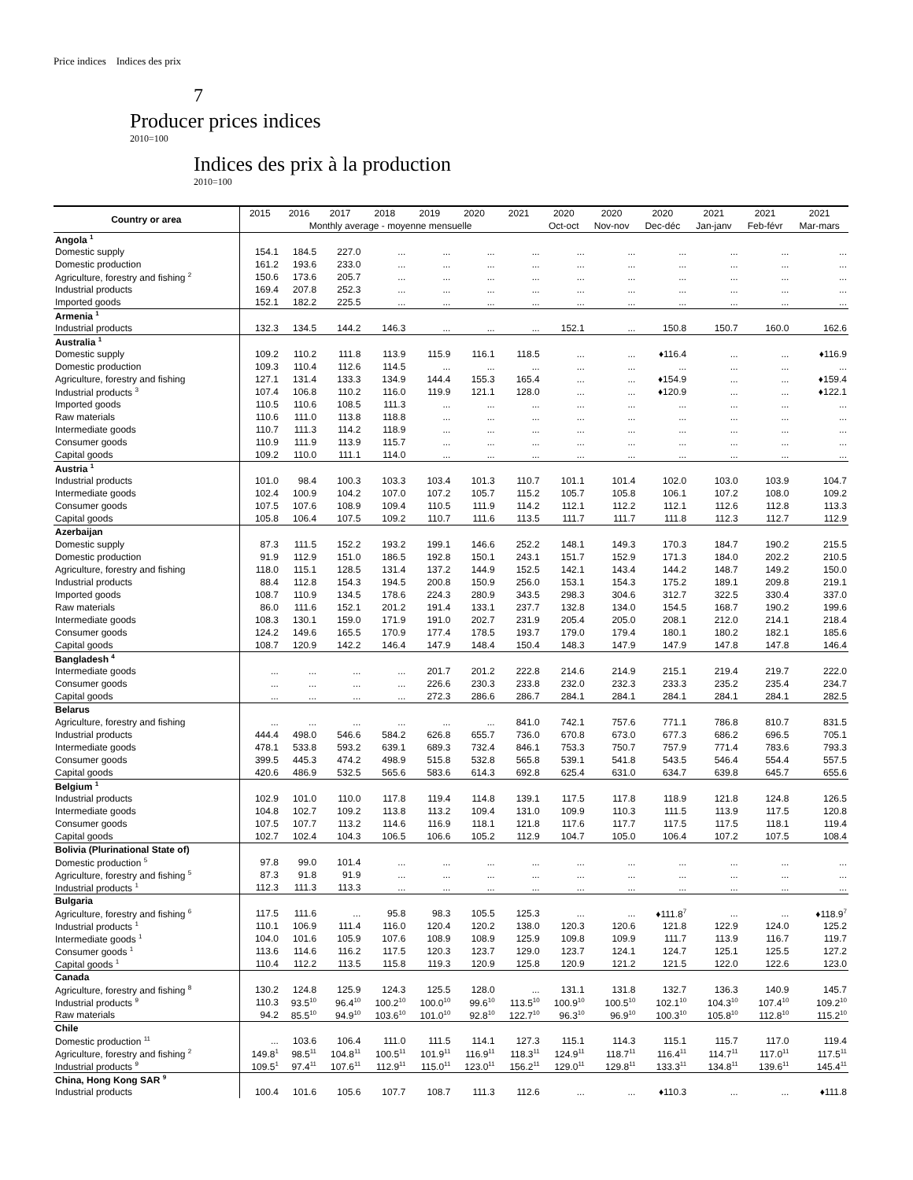Price indices Indices des prix
7
Producer prices indices
2010=100
Indices des prix à la production
2010=100
| Country or area | 2015 | 2016 | 2017 | 2018 | 2019 | 2020 | 2021 | 2020 | 2020 | 2020 | 2021 | 2021 | 2021 |
| --- | --- | --- | --- | --- | --- | --- | --- | --- | --- | --- | --- | --- | --- |
| | Monthly average - moyenne mensuelle | | | | | | | Oct-oct | Nov-nov | Dec-déc | Jan-janv | Feb-févr | Mar-mars |
| Angola <sup>1</sup> | | | | | | | | | | | | | |
| Domestic supply | 154.1 | 184.5 | 227.0 | ... | ... | ... | ... | ... | ... | ... | ... | ... | ... |
| Domestic production | 161.2 | 193.6 | 233.0 | ... | ... | ... | ... | ... | ... | ... | ... | ... | ... |
| Agriculture, forestry and fishing <sup>2</sup> | 150.6 | 173.6 | 205.7 | ... | ... | ... | ... | ... | ... | ... | ... | ... | ... |
| Industrial products | 169.4 | 207.8 | 252.3 | ... | ... | ... | ... | ... | ... | ... | ... | ... | ... |
| Imported goods | 152.1 | 182.2 | 225.5 | ... | ... | ... | ... | ... | ... | ... | ... | ... | ... |
| Armenia <sup>1</sup> | | | | | | | | | | | | | |
| Industrial products | 132.3 | 134.5 | 144.2 | 146.3 | ... | ... | ... | 152.1 | ... | 150.8 | 150.7 | 160.0 | 162.6 |
| Australia <sup>1</sup> | | | | | | | | | | | | | |
| Domestic supply | 109.2 | 110.2 | 111.8 | 113.9 | 115.9 | 116.1 | 118.5 | ... | ... | ♦116.4 | ... | ... | ♦116.9 |
| Domestic production | 109.3 | 110.4 | 112.6 | 114.5 | ... | ... | ... | ... | ... | ... | ... | ... | ... |
| Agriculture, forestry and fishing | 127.1 | 131.4 | 133.3 | 134.9 | 144.4 | 155.3 | 165.4 | ... | ... | ♦154.9 | ... | ... | ♦159.4 |
| Industrial products <sup>3</sup> | 107.4 | 106.8 | 110.2 | 116.0 | 119.9 | 121.1 | 128.0 | ... | ... | ♦120.9 | ... | ... | ♦122.1 |
| Imported goods | 110.5 | 110.6 | 108.5 | 111.3 | ... | ... | ... | ... | ... | ... | ... | ... | ... |
| Raw materials | 110.6 | 111.0 | 113.8 | 118.8 | ... | ... | ... | ... | ... | ... | ... | ... | ... |
| Intermediate goods | 110.7 | 111.3 | 114.2 | 118.9 | ... | ... | ... | ... | ... | ... | ... | ... | ... |
| Consumer goods | 110.9 | 111.9 | 113.9 | 115.7 | ... | ... | ... | ... | ... | ... | ... | ... | ... |
| Capital goods | 109.2 | 110.0 | 111.1 | 114.0 | ... | ... | ... | ... | ... | ... | ... | ... | ... |
| Austria <sup>1</sup> | | | | | | | | | | | | | |
| Industrial products | 101.0 | 98.4 | 100.3 | 103.3 | 103.4 | 101.3 | 110.7 | 101.1 | 101.4 | 102.0 | 103.0 | 103.9 | 104.7 |
| Intermediate goods | 102.4 | 100.9 | 104.2 | 107.0 | 107.2 | 105.7 | 115.2 | 105.7 | 105.8 | 106.1 | 107.2 | 108.0 | 109.2 |
| Consumer goods | 107.5 | 107.6 | 108.9 | 109.4 | 110.5 | 111.9 | 114.2 | 112.1 | 112.2 | 112.1 | 112.6 | 112.8 | 113.3 |
| Capital goods | 105.8 | 106.4 | 107.5 | 109.2 | 110.7 | 111.6 | 113.5 | 111.7 | 111.7 | 111.8 | 112.3 | 112.7 | 112.9 |
| Azerbaijan | | | | | | | | | | | | | |
| Domestic supply | 87.3 | 111.5 | 152.2 | 193.2 | 199.1 | 146.6 | 252.2 | 148.1 | 149.3 | 170.3 | 184.7 | 190.2 | 215.5 |
| Domestic production | 91.9 | 112.9 | 151.0 | 186.5 | 192.8 | 150.1 | 243.1 | 151.7 | 152.9 | 171.3 | 184.0 | 202.2 | 210.5 |
| Agriculture, forestry and fishing | 118.0 | 115.1 | 128.5 | 131.4 | 137.2 | 144.9 | 152.5 | 142.1 | 143.4 | 144.2 | 148.7 | 149.2 | 150.0 |
| Industrial products | 88.4 | 112.8 | 154.3 | 194.5 | 200.8 | 150.9 | 256.0 | 153.1 | 154.3 | 175.2 | 189.1 | 209.8 | 219.1 |
| Imported goods | 108.7 | 110.9 | 134.5 | 178.6 | 224.3 | 280.9 | 343.5 | 298.3 | 304.6 | 312.7 | 322.5 | 330.4 | 337.0 |
| Raw materials | 86.0 | 111.6 | 152.1 | 201.2 | 191.4 | 133.1 | 237.7 | 132.8 | 134.0 | 154.5 | 168.7 | 190.2 | 199.6 |
| Intermediate goods | 108.3 | 130.1 | 159.0 | 171.9 | 191.0 | 202.7 | 231.9 | 205.4 | 205.0 | 208.1 | 212.0 | 214.1 | 218.4 |
| Consumer goods | 124.2 | 149.6 | 165.5 | 170.9 | 177.4 | 178.5 | 193.7 | 179.0 | 179.4 | 180.1 | 180.2 | 182.1 | 185.6 |
| Capital goods | 108.7 | 120.9 | 142.2 | 146.4 | 147.9 | 148.4 | 150.4 | 148.3 | 147.9 | 147.9 | 147.8 | 147.8 | 146.4 |
| Bangladesh <sup>4</sup> | | | | | | | | | | | | | |
| Intermediate goods | ... | ... | ... | ... | 201.7 | 201.2 | 222.8 | 214.6 | 214.9 | 215.1 | 219.4 | 219.7 | 222.0 |
| Consumer goods | ... | ... | ... | ... | 226.6 | 230.3 | 233.8 | 232.0 | 232.3 | 233.3 | 235.2 | 235.4 | 234.7 |
| Capital goods | ... | ... | ... | ... | 272.3 | 286.6 | 286.7 | 284.1 | 284.1 | 284.1 | 284.1 | 284.1 | 282.5 |
| Belarus | | | | | | | | | | | | | |
| Agriculture, forestry and fishing | ... | ... | ... | ... | ... | ... | 841.0 | 742.1 | 757.6 | 771.1 | 786.8 | 810.7 | 831.5 |
| Industrial products | 444.4 | 498.0 | 546.6 | 584.2 | 626.8 | 655.7 | 736.0 | 670.8 | 673.0 | 677.3 | 686.2 | 696.5 | 705.1 |
| Intermediate goods | 478.1 | 533.8 | 593.2 | 639.1 | 689.3 | 732.4 | 846.1 | 753.3 | 750.7 | 757.9 | 771.4 | 783.6 | 793.3 |
| Consumer goods | 399.5 | 445.3 | 474.2 | 498.9 | 515.8 | 532.8 | 565.8 | 539.1 | 541.8 | 543.5 | 546.4 | 554.4 | 557.5 |
| Capital goods | 420.6 | 486.9 | 532.5 | 565.6 | 583.6 | 614.3 | 692.8 | 625.4 | 631.0 | 634.7 | 639.8 | 645.7 | 655.6 |
| Belgium <sup>1</sup> | | | | | | | | | | | | | |
| Industrial products | 102.9 | 101.0 | 110.0 | 117.8 | 119.4 | 114.8 | 139.1 | 117.5 | 117.8 | 118.9 | 121.8 | 124.8 | 126.5 |
| Intermediate goods | 104.8 | 102.7 | 109.2 | 113.8 | 113.2 | 109.4 | 131.0 | 109.9 | 110.3 | 111.5 | 113.9 | 117.5 | 120.8 |
| Consumer goods | 107.5 | 107.7 | 113.2 | 114.6 | 116.9 | 118.1 | 121.8 | 117.6 | 117.7 | 117.5 | 117.5 | 118.1 | 119.4 |
| Capital goods | 102.7 | 102.4 | 104.3 | 106.5 | 106.6 | 105.2 | 112.9 | 104.7 | 105.0 | 106.4 | 107.2 | 107.5 | 108.4 |
| Bolivia (Plurinational State of) | | | | | | | | | | | | | |
| Domestic production <sup>5</sup> | 97.8 | 99.0 | 101.4 | ... | ... | ... | ... | ... | ... | ... | ... | ... | ... |
| Agriculture, forestry and fishing <sup>5</sup> | 87.3 | 91.8 | 91.9 | ... | ... | ... | ... | ... | ... | ... | ... | ... | ... |
| Industrial products <sup>1</sup> | 112.3 | 111.3 | 113.3 | ... | ... | ... | ... | ... | ... | ... | ... | ... | ... |
| Bulgaria | | | | | | | | | | | | | |
| Agriculture, forestry and fishing <sup>6</sup> | 117.5 | 111.6 | ... | 95.8 | 98.3 | 105.5 | 125.3 | ... | ... | ♦111.8<sup>7</sup> | ... | ... | ♦118.9<sup>7</sup> |
| Industrial products <sup>1</sup> | 110.1 | 106.9 | 111.4 | 116.0 | 120.4 | 120.2 | 138.0 | 120.3 | 120.6 | 121.8 | 122.9 | 124.0 | 125.2 |
| Intermediate goods <sup>1</sup> | 104.0 | 101.6 | 105.9 | 107.6 | 108.9 | 108.9 | 125.9 | 109.8 | 109.9 | 111.7 | 113.9 | 116.7 | 119.7 |
| Consumer goods <sup>1</sup> | 113.6 | 114.6 | 116.2 | 117.5 | 120.3 | 123.7 | 129.0 | 123.7 | 124.1 | 124.7 | 125.1 | 125.5 | 127.2 |
| Capital goods <sup>1</sup> | 110.4 | 112.2 | 113.5 | 115.8 | 119.3 | 120.9 | 125.8 | 120.9 | 121.2 | 121.5 | 122.0 | 122.6 | 123.0 |
| Canada | | | | | | | | | | | | | |
| Agriculture, forestry and fishing <sup>8</sup> | 130.2 | 124.8 | 125.9 | 124.3 | 125.5 | 128.0 | ... | 131.1 | 131.8 | 132.7 | 136.3 | 140.9 | 145.7 |
| Industrial products <sup>9</sup> | 110.3 | 93.5<sup>10</sup> | 96.4<sup>10</sup> | 100.2<sup>10</sup> | 100.0<sup>10</sup> | 99.6<sup>10</sup> | 113.5<sup>10</sup> | 100.9<sup>10</sup> | 100.5<sup>10</sup> | 102.1<sup>10</sup> | 104.3<sup>10</sup> | 107.4<sup>10</sup> | 109.2<sup>10</sup> |
| Raw materials | 94.2 | 85.5<sup>10</sup> | 94.9<sup>10</sup> | 103.6<sup>10</sup> | 101.0<sup>10</sup> | 92.8<sup>10</sup> | 122.7<sup>10</sup> | 96.3<sup>10</sup> | 96.9<sup>10</sup> | 100.3<sup>10</sup> | 105.8<sup>10</sup> | 112.8<sup>10</sup> | 115.2<sup>10</sup> |
| Chile | | | | | | | | | | | | | |
| Domestic production <sup>11</sup> | ... | 103.6 | 106.4 | 111.0 | 111.5 | 114.1 | 127.3 | 115.1 | 114.3 | 115.1 | 115.7 | 117.0 | 119.4 |
| Agriculture, forestry and fishing <sup>2</sup> | 149.8<sup>1</sup> | 98.5<sup>11</sup> | 104.8<sup>11</sup> | 100.5<sup>11</sup> | 101.9<sup>11</sup> | 116.9<sup>11</sup> | 118.3<sup>11</sup> | 124.9<sup>11</sup> | 118.7<sup>11</sup> | 116.4<sup>11</sup> | 114.7<sup>11</sup> | 117.0<sup>11</sup> | 117.5<sup>11</sup> |
| Industrial products <sup>9</sup> | 109.5<sup>1</sup> | 97.4<sup>11</sup> | 107.6<sup>11</sup> | 112.9<sup>11</sup> | 115.0<sup>11</sup> | 123.0<sup>11</sup> | 156.2<sup>11</sup> | 129.0<sup>11</sup> | 129.8<sup>11</sup> | 133.3<sup>11</sup> | 134.8<sup>11</sup> | 139.6<sup>11</sup> | 145.4<sup>11</sup> |
| China, Hong Kong SAR <sup>9</sup> | | | | | | | | | | | | | |
| Industrial products | 100.4 | 101.6 | 105.6 | 107.7 | 108.7 | 111.3 | 112.6 | ... | ... | ♦110.3 | ... | ... | ♦111.8 |